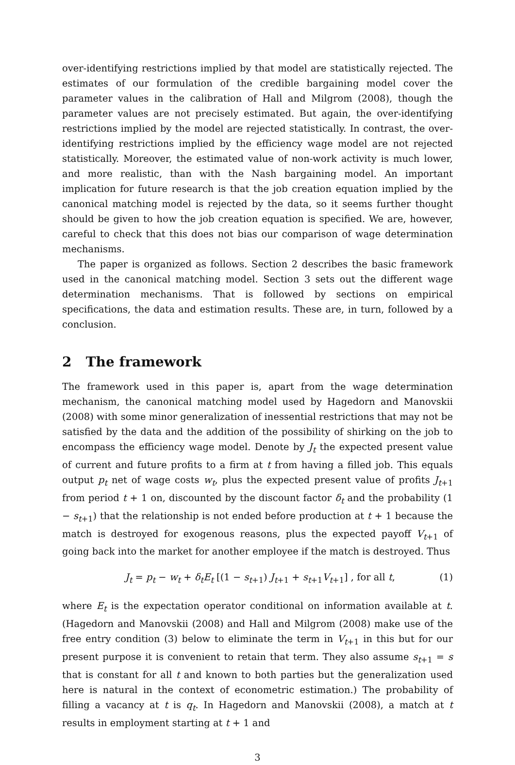over-identifying restrictions implied by that model are statistically rejected. The estimates of our formulation of the credible bargaining model cover the parameter values in the calibration of Hall and Milgrom (2008), though the parameter values are not precisely estimated. But again, the over-identifying restrictions implied by the model are rejected statistically. In contrast, the over-identifying restrictions implied by the efficiency wage model are not rejected statistically. Moreover, the estimated value of non-work activity is much lower, and more realistic, than with the Nash bargaining model. An important implication for future research is that the job creation equation implied by the canonical matching model is rejected by the data, so it seems further thought should be given to how the job creation equation is specified. We are, however, careful to check that this does not bias our comparison of wage determination mechanisms.
The paper is organized as follows. Section 2 describes the basic framework used in the canonical matching model. Section 3 sets out the different wage determination mechanisms. That is followed by sections on empirical specifications, the data and estimation results. These are, in turn, followed by a conclusion.
2 The framework
The framework used in this paper is, apart from the wage determination mechanism, the canonical matching model used by Hagedorn and Manovskii (2008) with some minor generalization of inessential restrictions that may not be satisfied by the data and the addition of the possibility of shirking on the job to encompass the efficiency wage model. Denote by J<sub>t</sub> the expected present value of current and future profits to a firm at t from having a filled job. This equals output p<sub>t</sub> net of wage costs w<sub>t</sub>, plus the expected present value of profits J<sub>t+1</sub> from period t + 1 on, discounted by the discount factor δ<sub>t</sub> and the probability (1 − s<sub>t+1</sub>) that the relationship is not ended before production at t + 1 because the match is destroyed for exogenous reasons, plus the expected payoff V<sub>t+1</sub> of going back into the market for another employee if the match is destroyed. Thus
J<sub>t</sub> = p<sub>t</sub> − w<sub>t</sub> + δ<sub>t</sub>E<sub>t</sub> [(1 − s<sub>t+1</sub>) J<sub>t+1</sub> + s<sub>t+1</sub>V<sub>t+1</sub>] , for all t, (1)
where E<sub>t</sub> is the expectation operator conditional on information available at t. (Hagedorn and Manovskii (2008) and Hall and Milgrom (2008) make use of the free entry condition (3) below to eliminate the term in V<sub>t+1</sub> in this but for our present purpose it is convenient to retain that term. They also assume s<sub>t+1</sub> = s that is constant for all t and known to both parties but the generalization used here is natural in the context of econometric estimation.) The probability of filling a vacancy at t is q<sub>t</sub>. In Hagedorn and Manovskii (2008), a match at t results in employment starting at t + 1 and
3